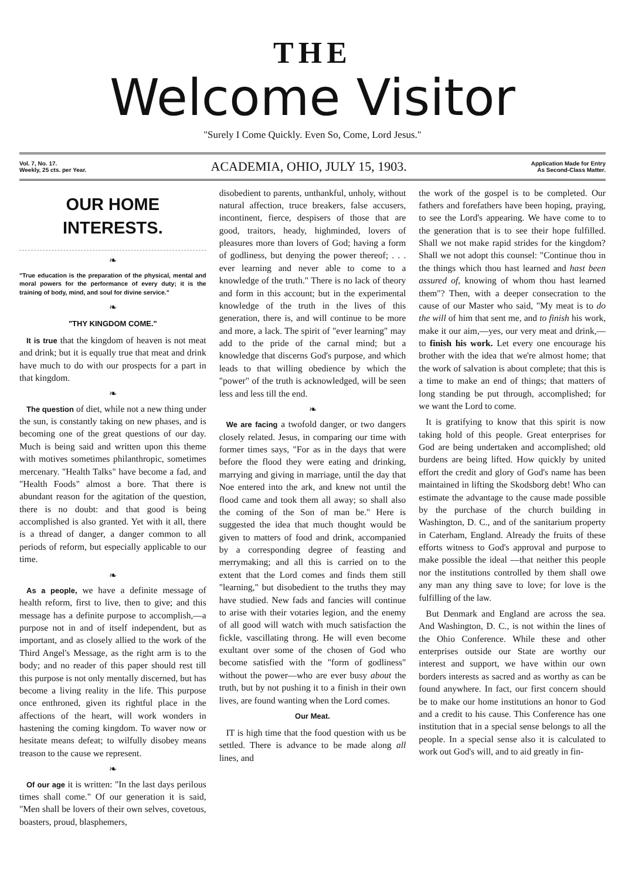THE
Welcome Visitor
"Surely I Come Quickly. Even So, Come, Lord Jesus."
Vol. 7, No. 17.
Weekly, 25 cts. per Year.
ACADEMIA, OHIO, JULY 15, 1903.
Application Made for Entry
As Second-Class Matter.
OUR HOME INTERESTS.
❧
"True education is the preparation of the physical, mental and moral powers for the performance of every duty; it is the training of body, mind, and soul for divine service."
❧
"THY KINGDOM COME."
It is true that the kingdom of heaven is not meat and drink; but it is equally true that meat and drink have much to do with our prospects for a part in that kingdom.
❧
The question of diet, while not a new thing under the sun, is constantly taking on new phases, and is becoming one of the great questions of our day. Much is being said and written upon this theme with motives sometimes philanthropic, sometimes mercenary. "Health Talks" have become a fad, and "Health Foods" almost a bore. That there is abundant reason for the agitation of the question, there is no doubt: and that good is being accomplished is also granted. Yet with it all, there is a thread of danger, a danger common to all periods of reform, but especially applicable to our time.
❧
As a people, we have a definite message of health reform, first to live, then to give; and this message has a definite purpose to accomplish,—a purpose not in and of itself independent, but as important, and as closely allied to the work of the Third Angel's Message, as the right arm is to the body; and no reader of this paper should rest till this purpose is not only mentally discerned, but has become a living reality in the life. This purpose once enthroned, given its rightful place in the affections of the heart, will work wonders in hastening the coming kingdom. To waver now or hesitate means defeat; to wilfully disobey means treason to the cause we represent.
❧
Of our age it is written: "In the last days perilous times shall come." Of our generation it is said, "Men shall be lovers of their own selves, covetous, boasters, proud, blasphemers,
disobedient to parents, unthankful, unholy, without natural affection, truce breakers, false accusers, incontinent, fierce, despisers of those that are good, traitors, heady, highminded, lovers of pleasures more than lovers of God; having a form of godliness, but denying the power thereof; . . . ever learning and never able to come to a knowledge of the truth." There is no lack of theory and form in this account; but in the experimental knowledge of the truth in the lives of this generation, there is, and will continue to be more and more, a lack. The spirit of "ever learning" may add to the pride of the carnal mind; but a knowledge that discerns God's purpose, and which leads to that willing obedience by which the "power" of the truth is acknowledged, will be seen less and less till the end.
❧
We are facing a twofold danger, or two dangers closely related. Jesus, in comparing our time with former times says, "For as in the days that were before the flood they were eating and drinking, marrying and giving in marriage, until the day that Noe entered into the ark, and knew not until the flood came and took them all away; so shall also the coming of the Son of man be." Here is suggested the idea that much thought would be given to matters of food and drink, accompanied by a corresponding degree of feasting and merrymaking; and all this is carried on to the extent that the Lord comes and finds them still "learning," but disobedient to the truths they may have studied. New fads and fancies will continue to arise with their votaries legion, and the enemy of all good will watch with much satisfaction the fickle, vascillating throng. He will even become exultant over some of the chosen of God who become satisfied with the "form of godliness" without the power—who are ever busy about the truth, but by not pushing it to a finish in their own lives, are found wanting when the Lord comes.
Our Meat.
IT is high time that the food question with us be settled. There is advance to be made along all lines, and
the work of the gospel is to be completed. Our fathers and forefathers have been hoping, praying, to see the Lord's appearing. We have come to to the generation that is to see their hope fulfilled. Shall we not make rapid strides for the kingdom? Shall we not adopt this counsel: "Continue thou in the things which thou hast learned and hast been assured of, knowing of whom thou hast learned them"? Then, with a deeper consecration to the cause of our Master who said, "My meat is to do the will of him that sent me, and to finish his work, make it our aim,—yes, our very meat and drink,—to finish his work. Let every one encourage his brother with the idea that we're almost home; that the work of salvation is about complete; that this is a time to make an end of things; that matters of long standing be put through, accomplished; for we want the Lord to come.
It is gratifying to know that this spirit is now taking hold of this people. Great enterprises for God are being undertaken and accomplished; old burdens are being lifted. How quickly by united effort the credit and glory of God's name has been maintained in lifting the Skodsborg debt! Who can estimate the advantage to the cause made possible by the purchase of the church building in Washington, D. C., and of the sanitarium property in Caterham, England. Already the fruits of these efforts witness to God's approval and purpose to make possible the ideal —that neither this people nor the institutions controlled by them shall owe any man any thing save to love; for love is the fulfilling of the law.
But Denmark and England are across the sea. And Washington, D. C., is not within the lines of the Ohio Conference. While these and other enterprises outside our State are worthy our interest and support, we have within our own borders interests as sacred and as worthy as can be found anywhere. In fact, our first concern should be to make our home institutions an honor to God and a credit to his cause. This Conference has one institution that in a special sense belongs to all the people. In a special sense also it is calculated to work out God's will, and to aid greatly in fin-